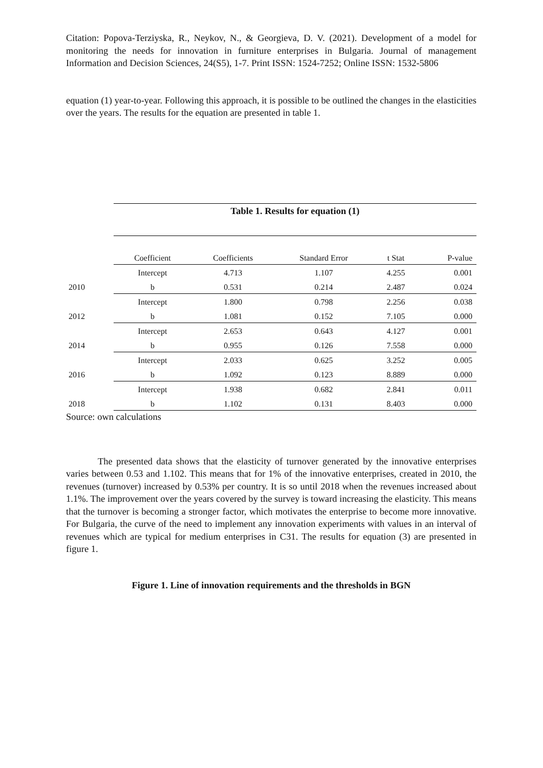Citation: Popova-Terziyska, R., Neykov, N., & Georgieva, D. V. (2021). Development of a model for monitoring the needs for innovation in furniture enterprises in Bulgaria. Journal of management Information and Decision Sciences, 24(S5), 1-7. Print ISSN: 1524-7252; Online ISSN: 1532-5806
equation (1) year-to-year. Following this approach, it is possible to be outlined the changes in the elasticities over the years. The results for the equation are presented in table 1.
| | Table 1. Results for equation (1) | | | | |
| | Coefficient | Coefficients | Standard Error | t Stat | P-value |
| | Intercept | 4.713 | 1.107 | 4.255 | 0.001 |
| 2010 | b | 0.531 | 0.214 | 2.487 | 0.024 |
| | Intercept | 1.800 | 0.798 | 2.256 | 0.038 |
| 2012 | b | 1.081 | 0.152 | 7.105 | 0.000 |
| | Intercept | 2.653 | 0.643 | 4.127 | 0.001 |
| 2014 | b | 0.955 | 0.126 | 7.558 | 0.000 |
| | Intercept | 2.033 | 0.625 | 3.252 | 0.005 |
| 2016 | b | 1.092 | 0.123 | 8.889 | 0.000 |
| | Intercept | 1.938 | 0.682 | 2.841 | 0.011 |
| 2018 | b | 1.102 | 0.131 | 8.403 | 0.000 |
Source: own calculations
The presented data shows that the elasticity of turnover generated by the innovative enterprises varies between 0.53 and 1.102. This means that for 1% of the innovative enterprises, created in 2010, the revenues (turnover) increased by 0.53% per country. It is so until 2018 when the revenues increased about 1.1%. The improvement over the years covered by the survey is toward increasing the elasticity. This means that the turnover is becoming a stronger factor, which motivates the enterprise to become more innovative. For Bulgaria, the curve of the need to implement any innovation experiments with values in an interval of revenues which are typical for medium enterprises in C31. The results for equation (3) are presented in figure 1.
Figure 1. Line of innovation requirements and the thresholds in BGN